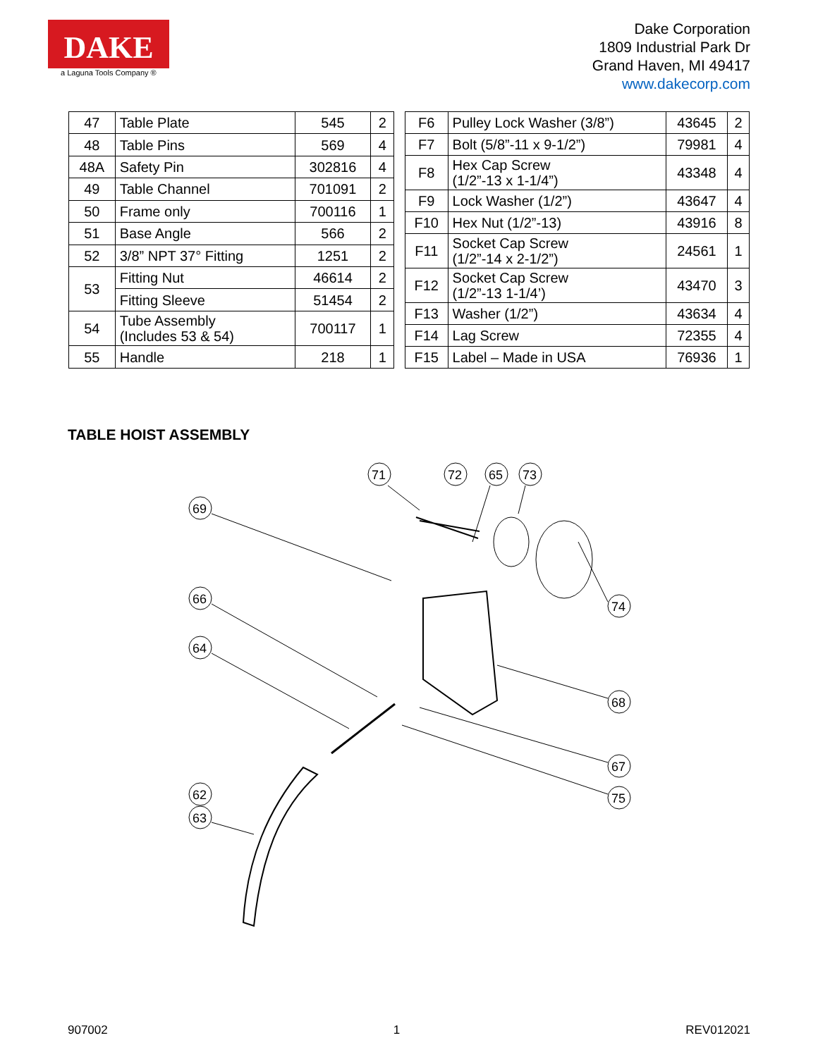DAKE
a Laguna Tools Company ®
Dake Corporation
1809 Industrial Park Dr
Grand Haven, MI 49417
www.dakecorp.com
| 47 | Table Plate | 545 | 2 |
| 48 | Table Pins | 569 | 4 |
| 48A | Safety Pin | 302816 | 4 |
| 49 | Table Channel | 701091 | 2 |
| 50 | Frame only | 700116 | 1 |
| 51 | Base Angle | 566 | 2 |
| 52 | 3/8” NPT 37° Fitting | 1251 | 2 |
| 53 | Fitting Nut | 46614 | 2 |
| | Fitting Sleeve | 51454 | 2 |
| 54 | Tube Assembly (Includes 53 & 54) | 700117 | 1 |
| 55 | Handle | 218 | 1 |
| F6 | Pulley Lock Washer (3/8”) | 43645 | 2 |
| F7 | Bolt (5/8”-11 x 9-1/2”) | 79981 | 4 |
| F8 | Hex Cap Screw (1/2”-13 x 1-1/4”) | 43348 | 4 |
| F9 | Lock Washer (1/2”) | 43647 | 4 |
| F10 | Hex Nut (1/2”-13) | 43916 | 8 |
| F11 | Socket Cap Screw (1/2”-14 x 2-1/2”) | 24561 | 1 |
| F12 | Socket Cap Screw (1/2”-13 1-1/4’) | 43470 | 3 |
| F13 | Washer (1/2”) | 43634 | 4 |
| F14 | Lag Screw | 72355 | 4 |
| F15 | Label – Made in USA | 76936 | 1 |
TABLE HOIST ASSEMBLY
71
72
65
73
69
66
64
74
68
67
75
62
63
907002 1 REV012021